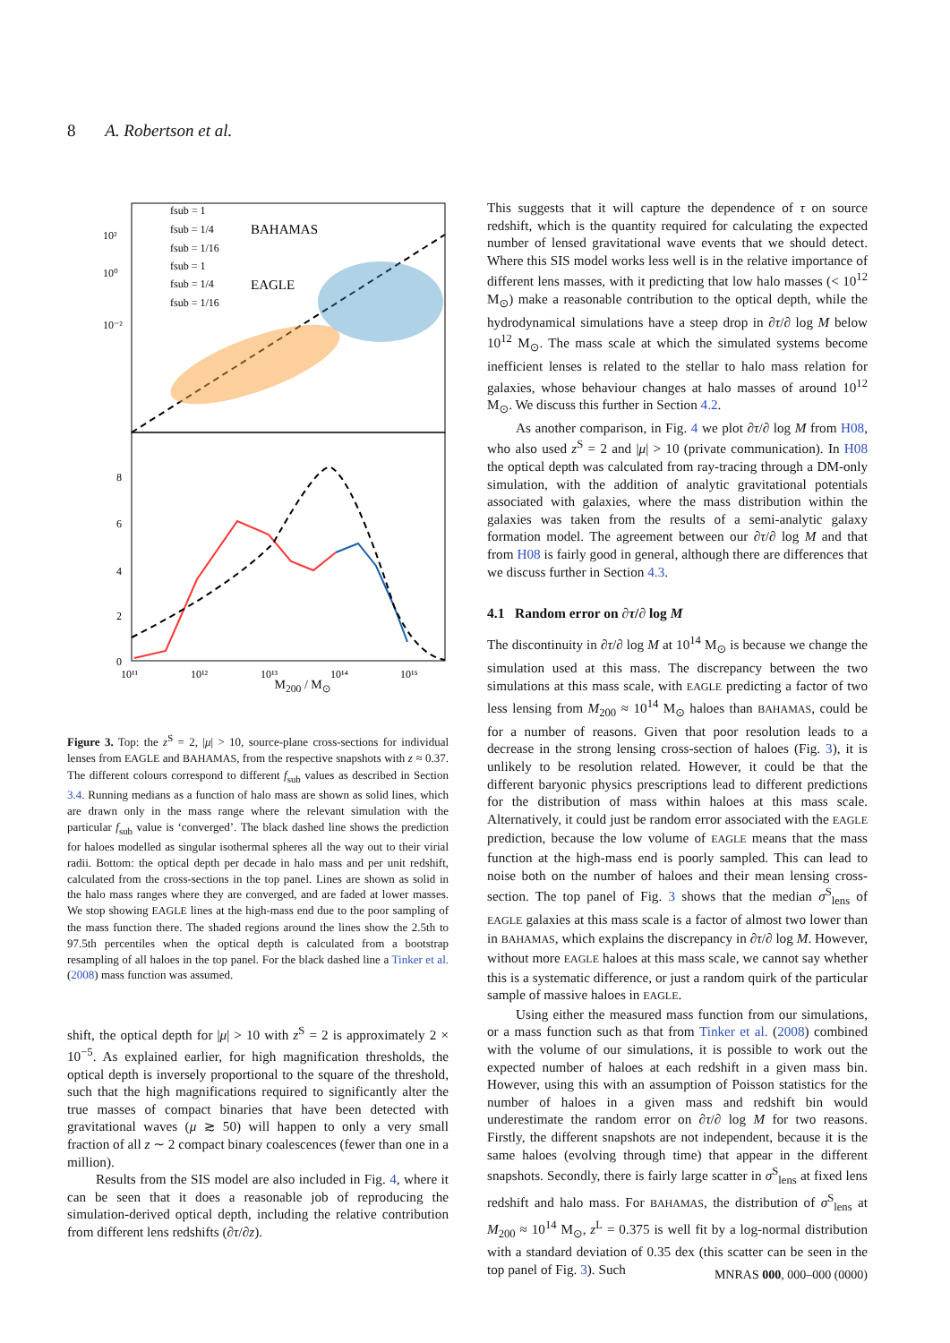8 A. Robertson et al.
fsub = 1
fsub = 1/4
fsub = 1/16
fsub = 1
fsub = 1/4
fsub = 1/16
BAHAMAS
EAGLE
10²
10⁰
10⁻²
8
6
4
2
0
10¹¹
10¹²
10¹³
10¹⁴
10¹⁵
M<sub>200</sub> / M<sub>⊙</sub>
Figure 3. Top: the z<sup>S</sup> = 2, |μ| > 10, source-plane cross-sections for individual lenses from EAGLE and BAHAMAS, from the respective snapshots with z ≈ 0.37. The different colours correspond to different f<sub>sub</sub> values as described in Section 3.4. Running medians as a function of halo mass are shown as solid lines, which are drawn only in the mass range where the relevant simulation with the particular f<sub>sub</sub> value is ‘converged’. The black dashed line shows the prediction for haloes modelled as singular isothermal spheres all the way out to their virial radii. Bottom: the optical depth per decade in halo mass and per unit redshift, calculated from the cross-sections in the top panel. Lines are shown as solid in the halo mass ranges where they are converged, and are faded at lower masses. We stop showing EAGLE lines at the high-mass end due to the poor sampling of the mass function there. The shaded regions around the lines show the 2.5th to 97.5th percentiles when the optical depth is calculated from a bootstrap resampling of all haloes in the top panel. For the black dashed line a Tinker et al. (2008) mass function was assumed.
shift, the optical depth for |μ| > 10 with z<sup>S</sup> = 2 is approximately 2 × 10<sup>−5</sup>. As explained earlier, for high magnification thresholds, the optical depth is inversely proportional to the square of the threshold, such that the high magnifications required to significantly alter the true masses of compact binaries that have been detected with gravitational waves (μ ≳ 50) will happen to only a very small fraction of all z ∼ 2 compact binary coalescences (fewer than one in a million).
Results from the SIS model are also included in Fig. 4, where it can be seen that it does a reasonable job of reproducing the simulation-derived optical depth, including the relative contribution from different lens redshifts (∂τ/∂z).
This suggests that it will capture the dependence of τ on source redshift, which is the quantity required for calculating the expected number of lensed gravitational wave events that we should detect. Where this SIS model works less well is in the relative importance of different lens masses, with it predicting that low halo masses (< 10<sup>12</sup> M<sub>⊙</sub>) make a reasonable contribution to the optical depth, while the hydrodynamical simulations have a steep drop in ∂τ/∂ log M below 10<sup>12</sup> M<sub>⊙</sub>. The mass scale at which the simulated systems become inefficient lenses is related to the stellar to halo mass relation for galaxies, whose behaviour changes at halo masses of around 10<sup>12</sup> M<sub>⊙</sub>. We discuss this further in Section 4.2.
As another comparison, in Fig. 4 we plot ∂τ/∂ log M from H08, who also used z<sup>S</sup> = 2 and |μ| > 10 (private communication). In H08 the optical depth was calculated from ray-tracing through a DM-only simulation, with the addition of analytic gravitational potentials associated with galaxies, where the mass distribution within the galaxies was taken from the results of a semi-analytic galaxy formation model. The agreement between our ∂τ/∂ log M and that from H08 is fairly good in general, although there are differences that we discuss further in Section 4.3.
4.1 Random error on ∂τ/∂ log M
The discontinuity in ∂τ/∂ log M at 10<sup>14</sup> M<sub>⊙</sub> is because we change the simulation used at this mass. The discrepancy between the two simulations at this mass scale, with EAGLE predicting a factor of two less lensing from M<sub>200</sub> ≈ 10<sup>14</sup> M<sub>⊙</sub> haloes than BAHAMAS, could be for a number of reasons. Given that poor resolution leads to a decrease in the strong lensing cross-section of haloes (Fig. 3), it is unlikely to be resolution related. However, it could be that the different baryonic physics prescriptions lead to different predictions for the distribution of mass within haloes at this mass scale. Alternatively, it could just be random error associated with the EAGLE prediction, because the low volume of EAGLE means that the mass function at the high-mass end is poorly sampled. This can lead to noise both on the number of haloes and their mean lensing cross-section. The top panel of Fig. 3 shows that the median σ<sup>S</sup><sub>lens</sub> of EAGLE galaxies at this mass scale is a factor of almost two lower than in BAHAMAS, which explains the discrepancy in ∂τ/∂ log M. However, without more EAGLE haloes at this mass scale, we cannot say whether this is a systematic difference, or just a random quirk of the particular sample of massive haloes in EAGLE.
Using either the measured mass function from our simulations, or a mass function such as that from Tinker et al. (2008) combined with the volume of our simulations, it is possible to work out the expected number of haloes at each redshift in a given mass bin. However, using this with an assumption of Poisson statistics for the number of haloes in a given mass and redshift bin would underestimate the random error on ∂τ/∂ log M for two reasons. Firstly, the different snapshots are not independent, because it is the same haloes (evolving through time) that appear in the different snapshots. Secondly, there is fairly large scatter in σ<sup>S</sup><sub>lens</sub> at fixed lens redshift and halo mass. For BAHAMAS, the distribution of σ<sup>S</sup><sub>lens</sub> at M<sub>200</sub> ≈ 10<sup>14</sup> M<sub>⊙</sub>, z<sup>L</sup> = 0.375 is well fit by a log-normal distribution with a standard deviation of 0.35 dex (this scatter can be seen in the top panel of Fig. 3). Such
MNRAS 000, 000–000 (0000)